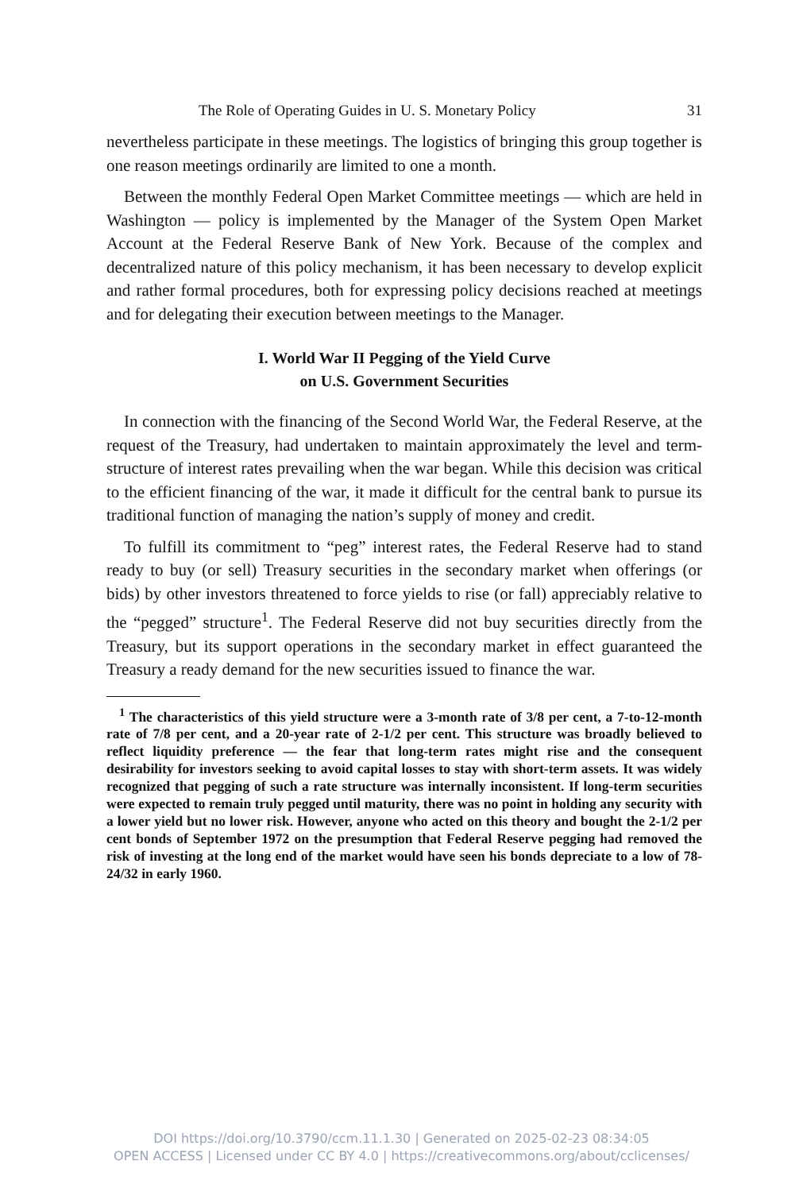The Role of Operating Guides in U. S. Monetary Policy 31
nevertheless participate in these meetings. The logistics of bringing this group together is one reason meetings ordinarily are limited to one a month.
Between the monthly Federal Open Market Committee meetings — which are held in Washington — policy is implemented by the Manager of the System Open Market Account at the Federal Reserve Bank of New York. Because of the complex and decentralized nature of this policy mechanism, it has been necessary to develop explicit and rather formal procedures, both for expressing policy decisions reached at meetings and for delegating their execution between meetings to the Manager.
I. World War II Pegging of the Yield Curve
on U.S. Government Securities
In connection with the financing of the Second World War, the Federal Reserve, at the request of the Treasury, had undertaken to maintain approximately the level and term-structure of interest rates prevailing when the war began. While this decision was critical to the efficient financing of the war, it made it difficult for the central bank to pursue its traditional function of managing the nation’s supply of money and credit.
To fulfill its commitment to “peg” interest rates, the Federal Reserve had to stand ready to buy (or sell) Treasury securities in the secondary market when offerings (or bids) by other investors threatened to force yields to rise (or fall) appreciably relative to the “pegged” structure<sup>1</sup>. The Federal Reserve did not buy securities directly from the Treasury, but its support operations in the secondary market in effect guaranteed the Treasury a ready demand for the new securities issued to finance the war.
<sup>1</sup> The characteristics of this yield structure were a 3-month rate of 3/8 per cent, a 7-to-12-month rate of 7/8 per cent, and a 20-year rate of 2-1/2 per cent. This structure was broadly believed to reflect liquidity preference — the fear that long-term rates might rise and the consequent desirability for investors seeking to avoid capital losses to stay with short-term assets. It was widely recognized that pegging of such a rate structure was internally inconsistent. If long-term securities were expected to remain truly pegged until maturity, there was no point in holding any security with a lower yield but no lower risk. However, anyone who acted on this theory and bought the 2-1/2 per cent bonds of September 1972 on the presumption that Federal Reserve pegging had removed the risk of investing at the long end of the market would have seen his bonds depreciate to a low of 78-24/32 in early 1960.
DOI https://doi.org/10.3790/ccm.11.1.30 | Generated on 2025-02-23 08:34:05
OPEN ACCESS | Licensed under CC BY 4.0 | https://creativecommons.org/about/cclicenses/